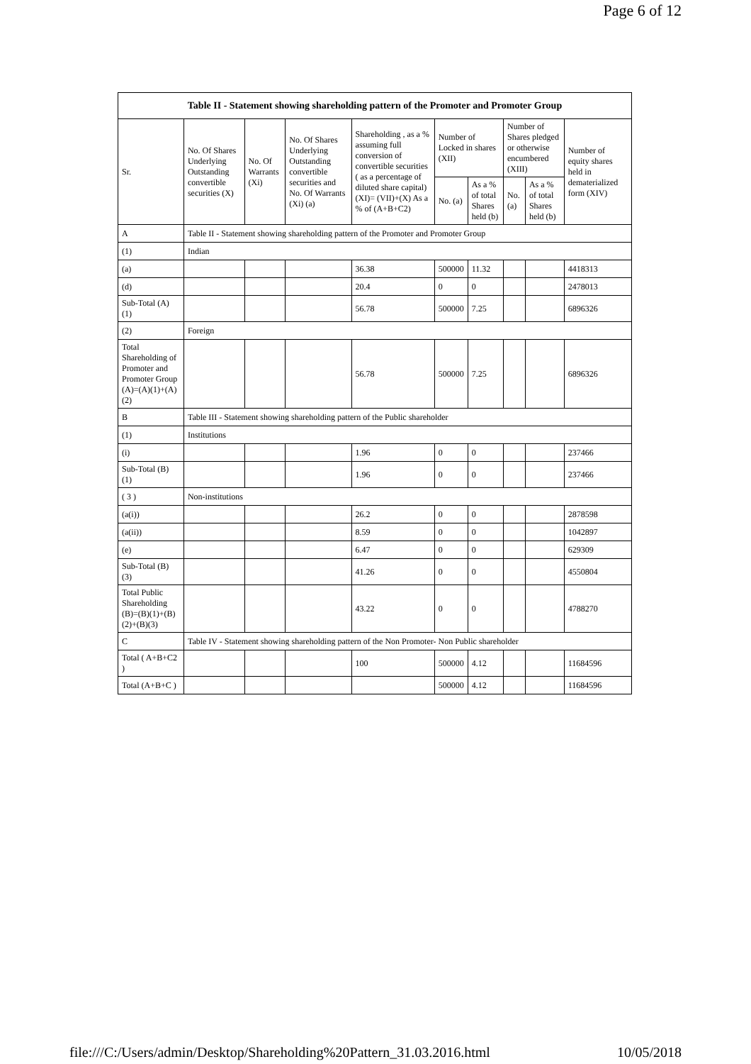Page 6 of 12
| Table II - Statement showing shareholding pattern of the Promoter and Promoter Group | | | | | | | | | |
| --- | --- | --- | --- | --- | --- | --- | --- | --- | --- |
| Sr. | No. Of Shares Underlying Outstanding convertible securities (X) | No. Of Warrants (Xi) | No. Of Shares Underlying Outstanding convertible securities and No. Of Warrants (Xi) (a) | Shareholding , as a % assuming full conversion of convertible securities ( as a percentage of diluted share capital) (XI)= (VII)+(X) As a % of (A+B+C2) | Number of Locked in shares (XII) | | Number of Shares pledged or otherwise encumbered (XIII) | | Number of equity shares held in dematerialized form (XIV) |
| | | | | | No. (a) | As a % of total Shares held (b) | No. (a) | As a % of total Shares held (b) | |
| A | Table II - Statement showing shareholding pattern of the Promoter and Promoter Group | | | | | | | | |
| (1) | Indian | | | | | | | | |
| (a) | | | | 36.38 | 500000 | 11.32 | | | 4418313 |
| (d) | | | | 20.4 | 0 | 0 | | | 2478013 |
| Sub-Total (A) (1) | | | | 56.78 | 500000 | 7.25 | | | 6896326 |
| (2) | Foreign | | | | | | | | |
| Total Shareholding of Promoter and Promoter Group (A)=(A)(1)+(A)(2) | | | | 56.78 | 500000 | 7.25 | | | 6896326 |
| B | Table III - Statement showing shareholding pattern of the Public shareholder | | | | | | | | |
| (1) | Institutions | | | | | | | | |
| (i) | | | | 1.96 | 0 | 0 | | | 237466 |
| Sub-Total (B) (1) | | | | 1.96 | 0 | 0 | | | 237466 |
| ( 3 ) | Non-institutions | | | | | | | | |
| (a(i)) | | | | 26.2 | 0 | 0 | | | 2878598 |
| (a(ii)) | | | | 8.59 | 0 | 0 | | | 1042897 |
| (e) | | | | 6.47 | 0 | 0 | | | 629309 |
| Sub-Total (B) (3) | | | | 41.26 | 0 | 0 | | | 4550804 |
| Total Public Shareholding (B)=(B)(1)+(B)(2)+(B)(3) | | | | 43.22 | 0 | 0 | | | 4788270 |
| C | Table IV - Statement showing shareholding pattern of the Non Promoter- Non Public shareholder | | | | | | | | |
| Total ( A+B+C2 ) | | | | 100 | 500000 | 4.12 | | | 11684596 |
| Total (A+B+C ) | | | | | 500000 | 4.12 | | | 11684596 |
file:///C:/Users/admin/Desktop/Shareholding%20Pattern_31.03.2016.html 10/05/2018